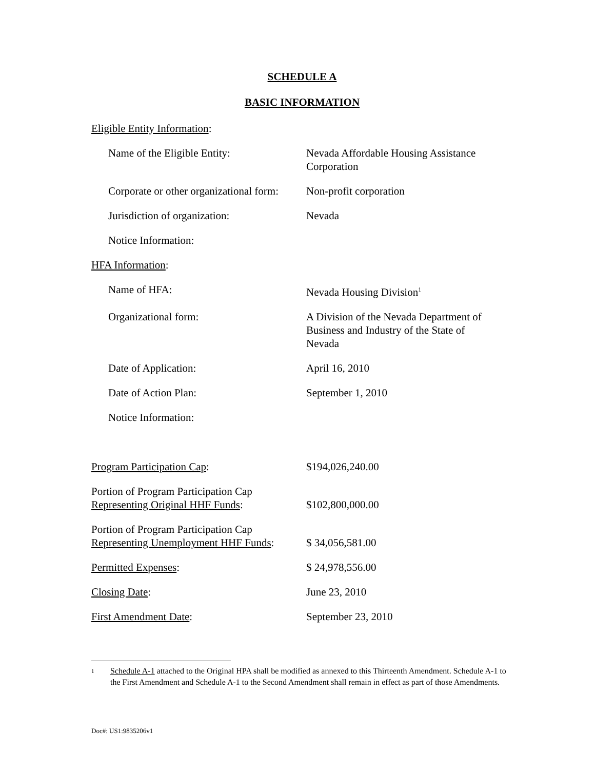SCHEDULE A
BASIC INFORMATION
Eligible Entity Information:
Name of the Eligible Entity: Nevada Affordable Housing Assistance
Corporation
Corporate or other organizational form:
Non-profit corporation
Jurisdiction of organization: Nevada
Notice Information:
HFA Information:
Name of HFA: Nevada Housing Division<sup>1</sup>
Organizational form: A Division of the Nevada Department of
Business and Industry of the State of
Nevada
Date of Application: April 16, 2010
Date of Action Plan: September 1, 2010
Notice Information:
Program Participation Cap: $194,026,240.00
Portion of Program Participation Cap
Representing Original HHF Funds:
$102,800,000.00
Portion of Program Participation Cap
Representing Unemployment HHF Funds:
$ 34,056,581.00
Permitted Expenses: $ 24,978,556.00
Closing Date: June 23, 2010
First Amendment Date: September 23, 2010
1 Schedule A-1 attached to the Original HPA shall be modified as annexed to this Thirteenth Amendment. Schedule A-1 to the First Amendment and Schedule A-1 to the Second Amendment shall remain in effect as part of those Amendments.
Doc#: US1:9835206v1